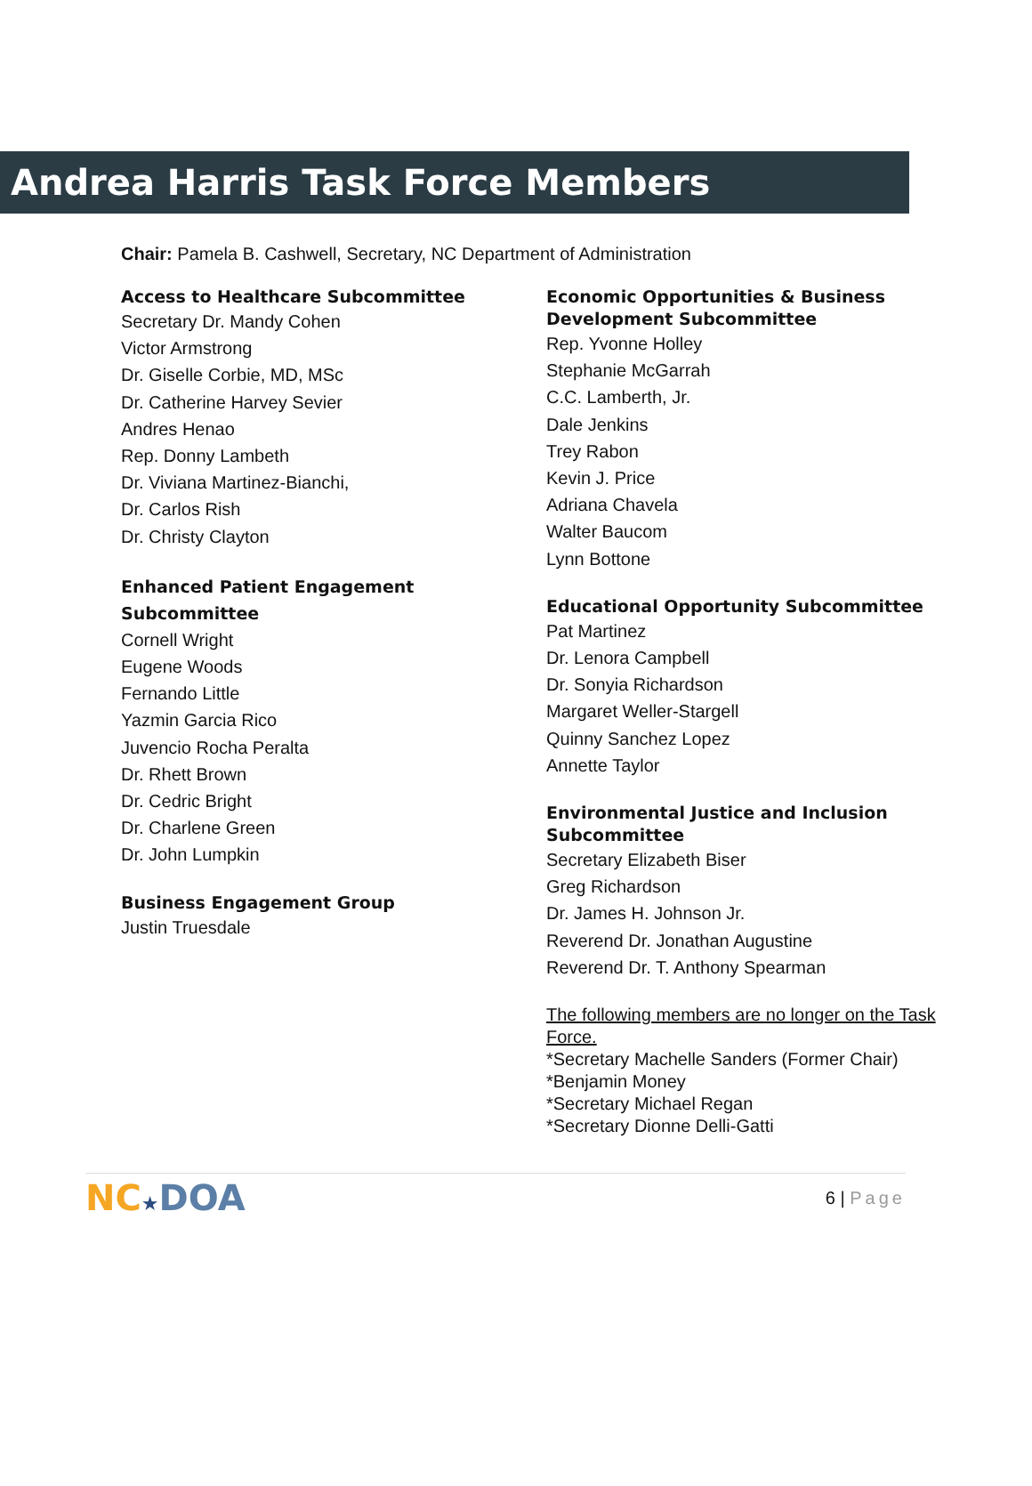Andrea Harris Task Force Members
Chair: Pamela B. Cashwell, Secretary, NC Department of Administration
Access to Healthcare Subcommittee
Secretary Dr. Mandy Cohen
Victor Armstrong
Dr. Giselle Corbie, MD, MSc
Dr. Catherine Harvey Sevier
Andres Henao
Rep. Donny Lambeth
Dr. Viviana Martinez-Bianchi,
Dr. Carlos Rish
Dr. Christy Clayton
Enhanced Patient Engagement Subcommittee
Cornell Wright
Eugene Woods
Fernando Little
Yazmin Garcia Rico
Juvencio Rocha Peralta
Dr. Rhett Brown
Dr. Cedric Bright
Dr. Charlene Green
Dr. John Lumpkin
Business Engagement Group
Justin Truesdale
Economic Opportunities & Business Development Subcommittee
Rep. Yvonne Holley
Stephanie McGarrah
C.C. Lamberth, Jr.
Dale Jenkins
Trey Rabon
Kevin J. Price
Adriana Chavela
Walter Baucom
Lynn Bottone
Educational Opportunity Subcommittee
Pat Martinez
Dr. Lenora Campbell
Dr. Sonyia Richardson
Margaret Weller-Stargell
Quinny Sanchez Lopez
Annette Taylor
Environmental Justice and Inclusion Subcommittee
Secretary Elizabeth Biser
Greg Richardson
Dr. James H. Johnson Jr.
Reverend Dr. Jonathan Augustine
Reverend Dr. T. Anthony Spearman
The following members are no longer on the Task Force.
*Secretary Machelle Sanders (Former Chair)
*Benjamin Money
*Secretary Michael Regan
*Secretary Dionne Delli-Gatti
NC★DOA
6 | Page